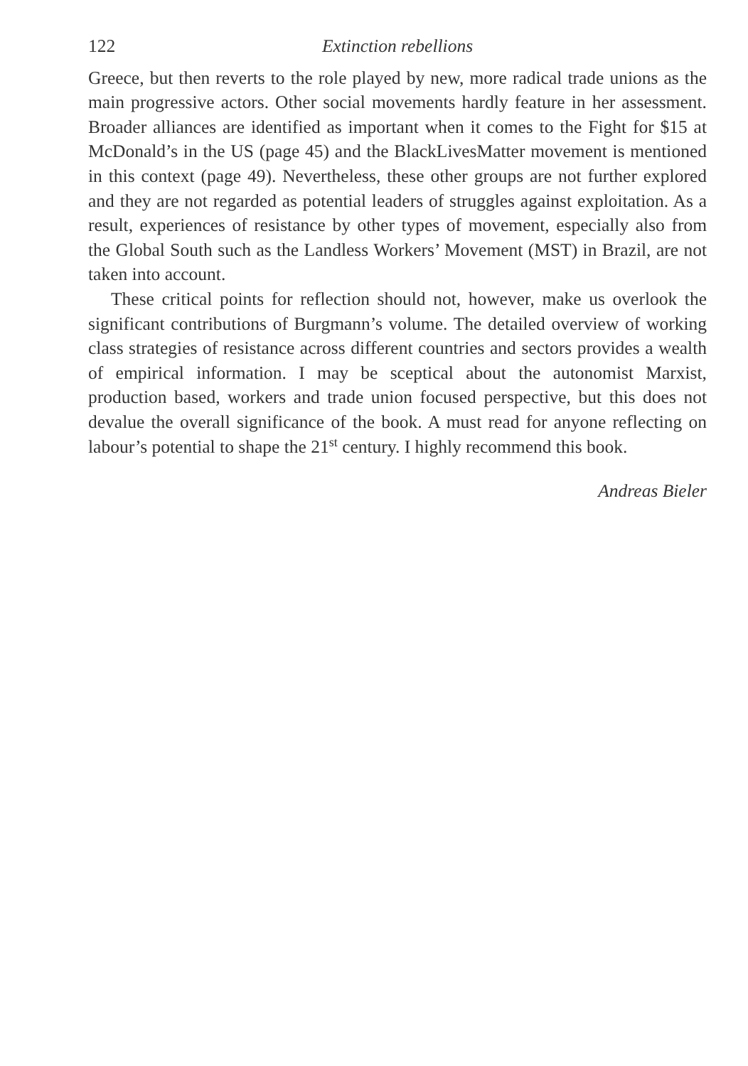122 Extinction rebellions
Greece, but then reverts to the role played by new, more radical trade unions as the main progressive actors. Other social movements hardly feature in her assessment. Broader alliances are identified as important when it comes to the Fight for $15 at McDonald’s in the US (page 45) and the BlackLivesMatter movement is mentioned in this context (page 49). Nevertheless, these other groups are not further explored and they are not regarded as potential leaders of struggles against exploitation. As a result, experiences of resistance by other types of movement, especially also from the Global South such as the Landless Workers’ Movement (MST) in Brazil, are not taken into account.
These critical points for reflection should not, however, make us overlook the significant contributions of Burgmann’s volume. The detailed overview of working class strategies of resistance across different countries and sectors provides a wealth of empirical information. I may be sceptical about the autonomist Marxist, production based, workers and trade union focused perspective, but this does not devalue the overall significance of the book. A must read for anyone reflecting on labour’s potential to shape the 21<sup>st</sup> century. I highly recommend this book.
Andreas Bieler